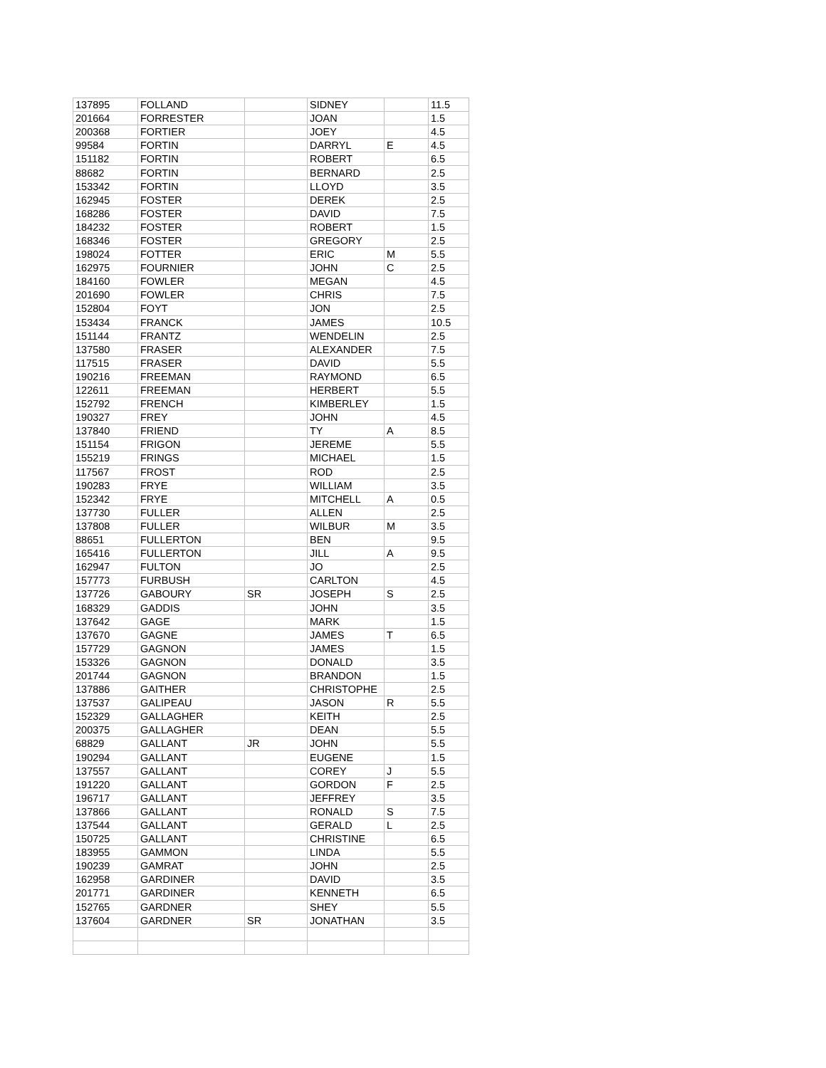| 137895 | FOLLAND | | SIDNEY | | 11.5 |
| 201664 | FORRESTER | | JOAN | | 1.5 |
| 200368 | FORTIER | | JOEY | | 4.5 |
| 99584 | FORTIN | | DARRYL | E | 4.5 |
| 151182 | FORTIN | | ROBERT | | 6.5 |
| 88682 | FORTIN | | BERNARD | | 2.5 |
| 153342 | FORTIN | | LLOYD | | 3.5 |
| 162945 | FOSTER | | DEREK | | 2.5 |
| 168286 | FOSTER | | DAVID | | 7.5 |
| 184232 | FOSTER | | ROBERT | | 1.5 |
| 168346 | FOSTER | | GREGORY | | 2.5 |
| 198024 | FOTTER | | ERIC | M | 5.5 |
| 162975 | FOURNIER | | JOHN | C | 2.5 |
| 184160 | FOWLER | | MEGAN | | 4.5 |
| 201690 | FOWLER | | CHRIS | | 7.5 |
| 152804 | FOYT | | JON | | 2.5 |
| 153434 | FRANCK | | JAMES | | 10.5 |
| 151144 | FRANTZ | | WENDELIN | | 2.5 |
| 137580 | FRASER | | ALEXANDER | | 7.5 |
| 117515 | FRASER | | DAVID | | 5.5 |
| 190216 | FREEMAN | | RAYMOND | | 6.5 |
| 122611 | FREEMAN | | HERBERT | | 5.5 |
| 152792 | FRENCH | | KIMBERLEY | | 1.5 |
| 190327 | FREY | | JOHN | | 4.5 |
| 137840 | FRIEND | | TY | A | 8.5 |
| 151154 | FRIGON | | JEREME | | 5.5 |
| 155219 | FRINGS | | MICHAEL | | 1.5 |
| 117567 | FROST | | ROD | | 2.5 |
| 190283 | FRYE | | WILLIAM | | 3.5 |
| 152342 | FRYE | | MITCHELL | A | 0.5 |
| 137730 | FULLER | | ALLEN | | 2.5 |
| 137808 | FULLER | | WILBUR | M | 3.5 |
| 88651 | FULLERTON | | BEN | | 9.5 |
| 165416 | FULLERTON | | JILL | A | 9.5 |
| 162947 | FULTON | | JO | | 2.5 |
| 157773 | FURBUSH | | CARLTON | | 4.5 |
| 137726 | GABOURY | SR | JOSEPH | S | 2.5 |
| 168329 | GADDIS | | JOHN | | 3.5 |
| 137642 | GAGE | | MARK | | 1.5 |
| 137670 | GAGNE | | JAMES | T | 6.5 |
| 157729 | GAGNON | | JAMES | | 1.5 |
| 153326 | GAGNON | | DONALD | | 3.5 |
| 201744 | GAGNON | | BRANDON | | 1.5 |
| 137886 | GAITHER | | CHRISTOPHE | | 2.5 |
| 137537 | GALIPEAU | | JASON | R | 5.5 |
| 152329 | GALLAGHER | | KEITH | | 2.5 |
| 200375 | GALLAGHER | | DEAN | | 5.5 |
| 68829 | GALLANT | JR | JOHN | | 5.5 |
| 190294 | GALLANT | | EUGENE | | 1.5 |
| 137557 | GALLANT | | COREY | J | 5.5 |
| 191220 | GALLANT | | GORDON | F | 2.5 |
| 196717 | GALLANT | | JEFFREY | | 3.5 |
| 137866 | GALLANT | | RONALD | S | 7.5 |
| 137544 | GALLANT | | GERALD | L | 2.5 |
| 150725 | GALLANT | | CHRISTINE | | 6.5 |
| 183955 | GAMMON | | LINDA | | 5.5 |
| 190239 | GAMRAT | | JOHN | | 2.5 |
| 162958 | GARDINER | | DAVID | | 3.5 |
| 201771 | GARDINER | | KENNETH | | 6.5 |
| 152765 | GARDNER | | SHEY | | 5.5 |
| 137604 | GARDNER | SR | JONATHAN | | 3.5 |